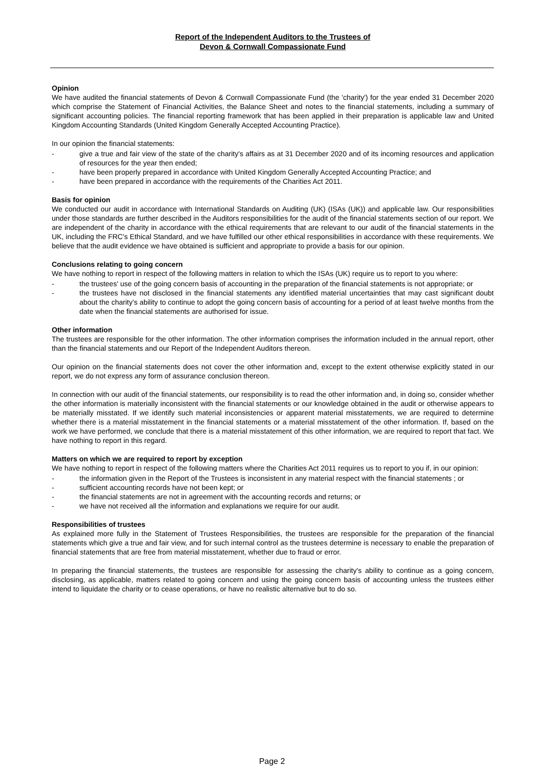Report of the Independent Auditors to the Trustees of
Devon & Cornwall Compassionate Fund
Opinion
We have audited the financial statements of Devon & Cornwall Compassionate Fund (the 'charity') for the year ended 31 December 2020 which comprise the Statement of Financial Activities, the Balance Sheet and notes to the financial statements, including a summary of significant accounting policies. The financial reporting framework that has been applied in their preparation is applicable law and United Kingdom Accounting Standards (United Kingdom Generally Accepted Accounting Practice).
In our opinion the financial statements:
- give a true and fair view of the state of the charity's affairs as at 31 December 2020 and of its incoming resources and application of resources for the year then ended;
- have been properly prepared in accordance with United Kingdom Generally Accepted Accounting Practice; and
- have been prepared in accordance with the requirements of the Charities Act 2011.
Basis for opinion
We conducted our audit in accordance with International Standards on Auditing (UK) (ISAs (UK)) and applicable law. Our responsibilities under those standards are further described in the Auditors responsibilities for the audit of the financial statements section of our report. We are independent of the charity in accordance with the ethical requirements that are relevant to our audit of the financial statements in the UK, including the FRC's Ethical Standard, and we have fulfilled our other ethical responsibilities in accordance with these requirements. We believe that the audit evidence we have obtained is sufficient and appropriate to provide a basis for our opinion.
Conclusions relating to going concern
We have nothing to report in respect of the following matters in relation to which the ISAs (UK) require us to report to you where:
- the trustees' use of the going concern basis of accounting in the preparation of the financial statements is not appropriate; or
- the trustees have not disclosed in the financial statements any identified material uncertainties that may cast significant doubt about the charity's ability to continue to adopt the going concern basis of accounting for a period of at least twelve months from the date when the financial statements are authorised for issue.
Other information
The trustees are responsible for the other information. The other information comprises the information included in the annual report, other than the financial statements and our Report of the Independent Auditors thereon.
Our opinion on the financial statements does not cover the other information and, except to the extent otherwise explicitly stated in our report, we do not express any form of assurance conclusion thereon.
In connection with our audit of the financial statements, our responsibility is to read the other information and, in doing so, consider whether the other information is materially inconsistent with the financial statements or our knowledge obtained in the audit or otherwise appears to be materially misstated. If we identify such material inconsistencies or apparent material misstatements, we are required to determine whether there is a material misstatement in the financial statements or a material misstatement of the other information. If, based on the work we have performed, we conclude that there is a material misstatement of this other information, we are required to report that fact. We have nothing to report in this regard.
Matters on which we are required to report by exception
We have nothing to report in respect of the following matters where the Charities Act 2011 requires us to report to you if, in our opinion:
- the information given in the Report of the Trustees is inconsistent in any material respect with the financial statements ; or
- sufficient accounting records have not been kept; or
- the financial statements are not in agreement with the accounting records and returns; or
- we have not received all the information and explanations we require for our audit.
Responsibilities of trustees
As explained more fully in the Statement of Trustees Responsibilities, the trustees are responsible for the preparation of the financial statements which give a true and fair view, and for such internal control as the trustees determine is necessary to enable the preparation of financial statements that are free from material misstatement, whether due to fraud or error.
In preparing the financial statements, the trustees are responsible for assessing the charity's ability to continue as a going concern, disclosing, as applicable, matters related to going concern and using the going concern basis of accounting unless the trustees either intend to liquidate the charity or to cease operations, or have no realistic alternative but to do so.
Page 2